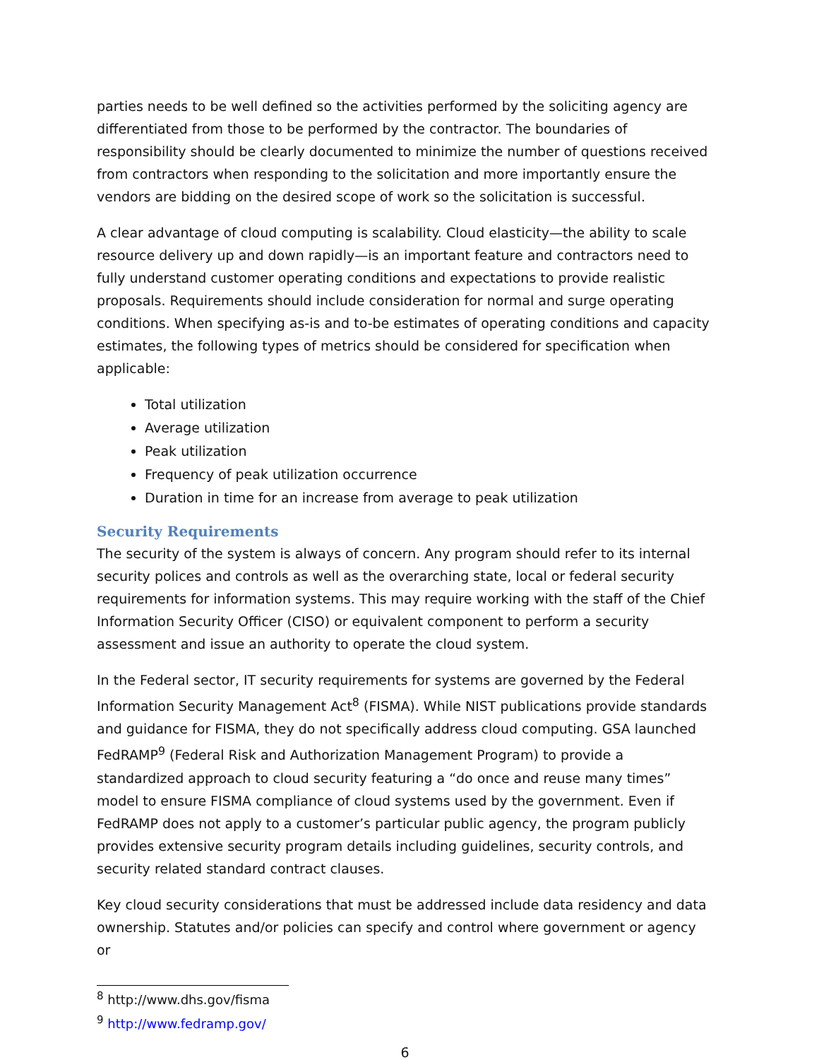parties needs to be well defined so the activities performed by the soliciting agency are differentiated from those to be performed by the contractor. The boundaries of responsibility should be clearly documented to minimize the number of questions received from contractors when responding to the solicitation and more importantly ensure the vendors are bidding on the desired scope of work so the solicitation is successful.
A clear advantage of cloud computing is scalability. Cloud elasticity—the ability to scale resource delivery up and down rapidly—is an important feature and contractors need to fully understand customer operating conditions and expectations to provide realistic proposals. Requirements should include consideration for normal and surge operating conditions. When specifying as-is and to-be estimates of operating conditions and capacity estimates, the following types of metrics should be considered for specification when applicable:
Total utilization
Average utilization
Peak utilization
Frequency of peak utilization occurrence
Duration in time for an increase from average to peak utilization
Security Requirements
The security of the system is always of concern. Any program should refer to its internal security polices and controls as well as the overarching state, local or federal security requirements for information systems. This may require working with the staff of the Chief Information Security Officer (CISO) or equivalent component to perform a security assessment and issue an authority to operate the cloud system.
In the Federal sector, IT security requirements for systems are governed by the Federal Information Security Management Act<sup>8</sup> (FISMA). While NIST publications provide standards and guidance for FISMA, they do not specifically address cloud computing. GSA launched FedRAMP<sup>9</sup> (Federal Risk and Authorization Management Program) to provide a standardized approach to cloud security featuring a “do once and reuse many times” model to ensure FISMA compliance of cloud systems used by the government. Even if FedRAMP does not apply to a customer’s particular public agency, the program publicly provides extensive security program details including guidelines, security controls, and security related standard contract clauses.
Key cloud security considerations that must be addressed include data residency and data ownership. Statutes and/or policies can specify and control where government or agency or
<sup>8</sup> http://www.dhs.gov/fisma
<sup>9</sup> http://www.fedramp.gov/
6